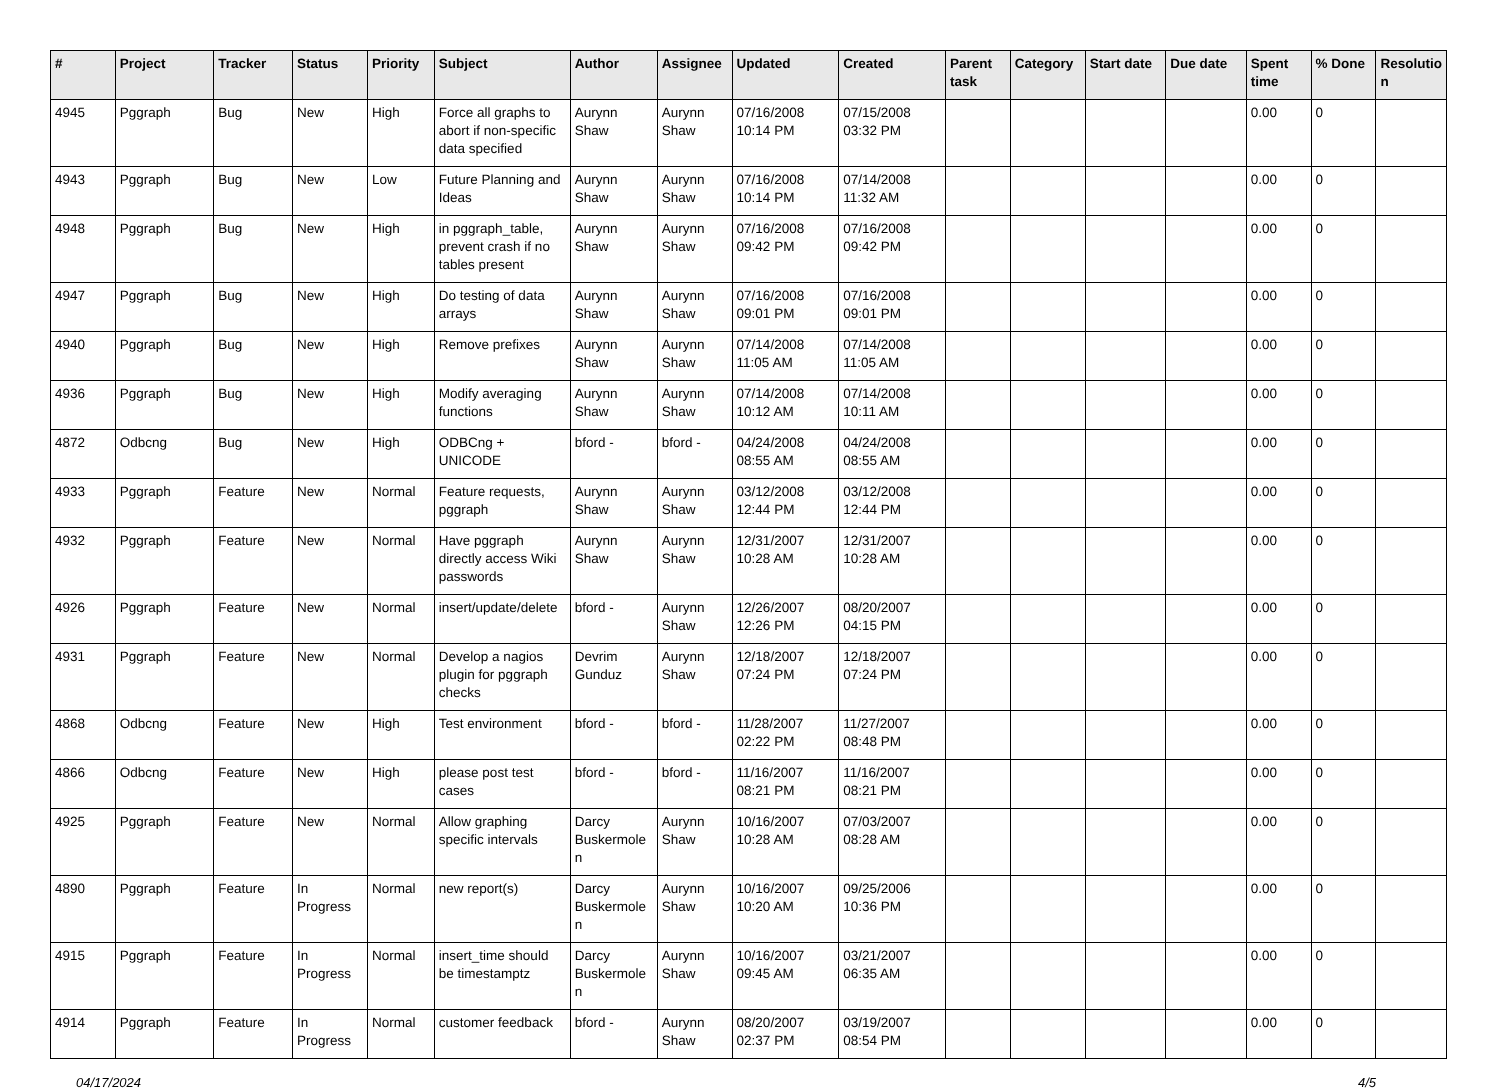| # | Project | Tracker | Status | Priority | Subject | Author | Assignee | Updated | Created | Parent task | Category | Start date | Due date | Spent time | % Done | Resolutio n |
| --- | --- | --- | --- | --- | --- | --- | --- | --- | --- | --- | --- | --- | --- | --- | --- | --- |
| 4945 | Pggraph | Bug | New | High | Force all graphs to abort if non-specific data specified | Aurynn Shaw | Aurynn Shaw | 07/16/2008 10:14 PM | 07/15/2008 03:32 PM | | | | | 0.00 | 0 | |
| 4943 | Pggraph | Bug | New | Low | Future Planning and Ideas | Aurynn Shaw | Aurynn Shaw | 07/16/2008 10:14 PM | 07/14/2008 11:32 AM | | | | | 0.00 | 0 | |
| 4948 | Pggraph | Bug | New | High | in pggraph_table, prevent crash if no tables present | Aurynn Shaw | Aurynn Shaw | 07/16/2008 09:42 PM | 07/16/2008 09:42 PM | | | | | 0.00 | 0 | |
| 4947 | Pggraph | Bug | New | High | Do testing of data arrays | Aurynn Shaw | Aurynn Shaw | 07/16/2008 09:01 PM | 07/16/2008 09:01 PM | | | | | 0.00 | 0 | |
| 4940 | Pggraph | Bug | New | High | Remove prefixes | Aurynn Shaw | Aurynn Shaw | 07/14/2008 11:05 AM | 07/14/2008 11:05 AM | | | | | 0.00 | 0 | |
| 4936 | Pggraph | Bug | New | High | Modify averaging functions | Aurynn Shaw | Aurynn Shaw | 07/14/2008 10:12 AM | 07/14/2008 10:11 AM | | | | | 0.00 | 0 | |
| 4872 | Odbcng | Bug | New | High | ODBCng + UNICODE | bford - | bford - | 04/24/2008 08:55 AM | 04/24/2008 08:55 AM | | | | | 0.00 | 0 | |
| 4933 | Pggraph | Feature | New | Normal | Feature requests, pggraph | Aurynn Shaw | Aurynn Shaw | 03/12/2008 12:44 PM | 03/12/2008 12:44 PM | | | | | 0.00 | 0 | |
| 4932 | Pggraph | Feature | New | Normal | Have pggraph directly access Wiki passwords | Aurynn Shaw | Aurynn Shaw | 12/31/2007 10:28 AM | 12/31/2007 10:28 AM | | | | | 0.00 | 0 | |
| 4926 | Pggraph | Feature | New | Normal | insert/update/delete | bford - | Aurynn Shaw | 12/26/2007 12:26 PM | 08/20/2007 04:15 PM | | | | | 0.00 | 0 | |
| 4931 | Pggraph | Feature | New | Normal | Develop a nagios plugin for pggraph checks | Devrim Gunduz | Aurynn Shaw | 12/18/2007 07:24 PM | 12/18/2007 07:24 PM | | | | | 0.00 | 0 | |
| 4868 | Odbcng | Feature | New | High | Test environment | bford - | bford - | 11/28/2007 02:22 PM | 11/27/2007 08:48 PM | | | | | 0.00 | 0 | |
| 4866 | Odbcng | Feature | New | High | please post test cases | bford - | bford - | 11/16/2007 08:21 PM | 11/16/2007 08:21 PM | | | | | 0.00 | 0 | |
| 4925 | Pggraph | Feature | New | Normal | Allow graphing specific intervals | Darcy Buskermole n | Aurynn Shaw | 10/16/2007 10:28 AM | 07/03/2007 08:28 AM | | | | | 0.00 | 0 | |
| 4890 | Pggraph | Feature | In Progress | Normal | new report(s) | Darcy Buskermole n | Aurynn Shaw | 10/16/2007 10:20 AM | 09/25/2006 10:36 PM | | | | | 0.00 | 0 | |
| 4915 | Pggraph | Feature | In Progress | Normal | insert_time should be timestamptz | Darcy Buskermole n | Aurynn Shaw | 10/16/2007 09:45 AM | 03/21/2007 06:35 AM | | | | | 0.00 | 0 | |
| 4914 | Pggraph | Feature | In Progress | Normal | customer feedback | bford - | Aurynn Shaw | 08/20/2007 02:37 PM | 03/19/2007 08:54 PM | | | | | 0.00 | 0 | |
04/17/2024 4/5